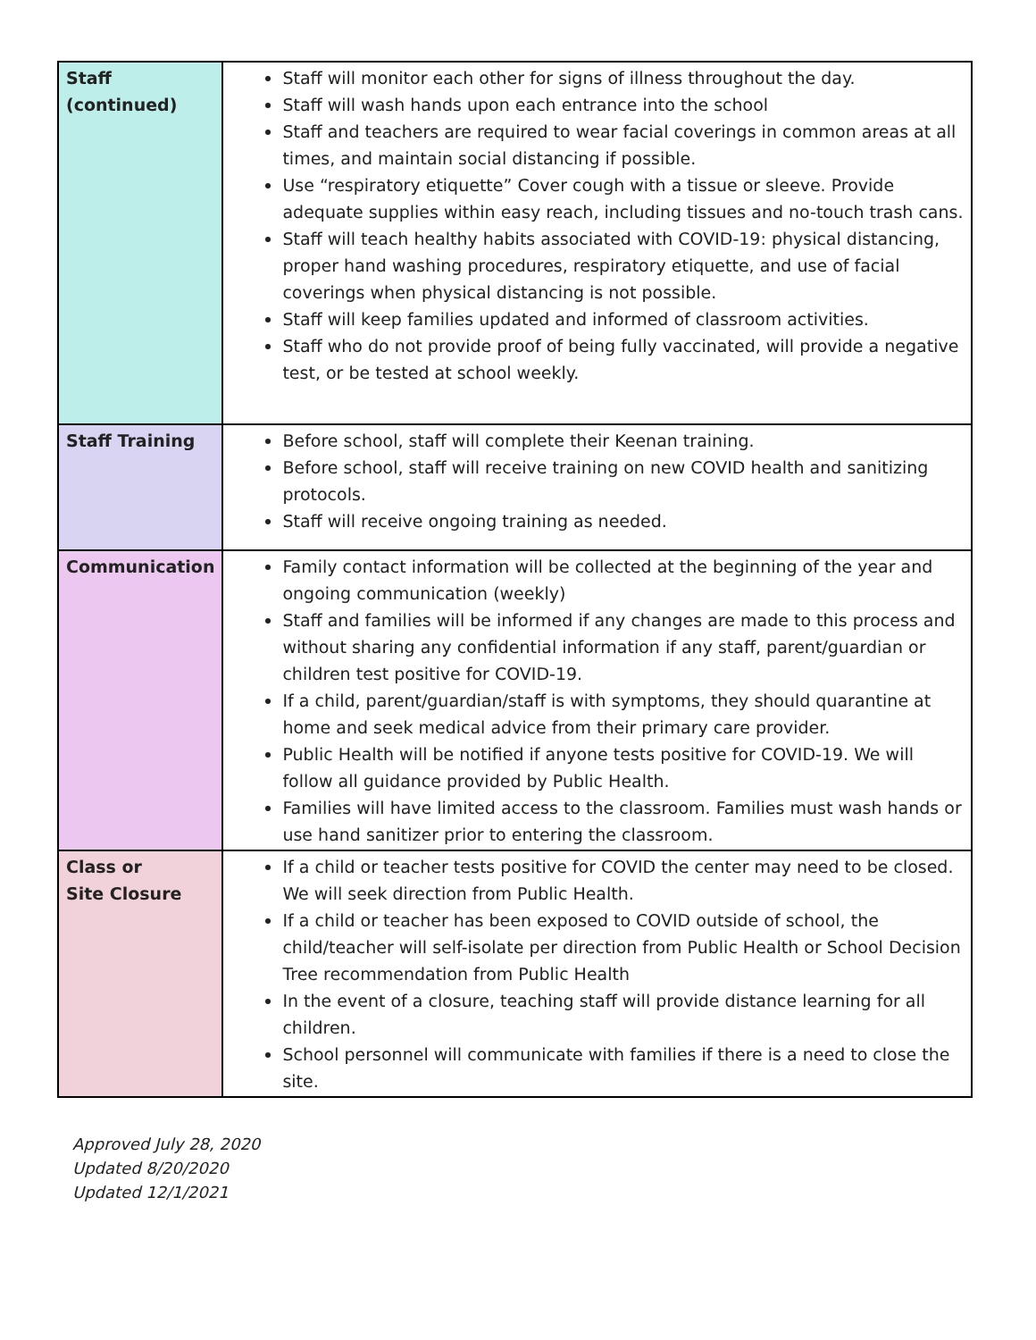| Staff (continued) | Staff will monitor each other for signs of illness throughout the day. Staff will wash hands upon each entrance into the school Staff and teachers are required to wear facial coverings in common areas at all times, and maintain social distancing if possible. Use “respiratory etiquette” Cover cough with a tissue or sleeve. Provide adequate supplies within easy reach, including tissues and no-touch trash cans. Staff will teach healthy habits associated with COVID-19: physical distancing, proper hand washing procedures, respiratory etiquette, and use of facial coverings when physical distancing is not possible. Staff will keep families updated and informed of classroom activities. Staff who do not provide proof of being fully vaccinated, will provide a negative test, or be tested at school weekly. |
| Staff Training | Before school, staff will complete their Keenan training. Before school, staff will receive training on new COVID health and sanitizing protocols. Staff will receive ongoing training as needed. |
| Communication | Family contact information will be collected at the beginning of the year and ongoing communication (weekly) Staff and families will be informed if any changes are made to this process and without sharing any confidential information if any staff, parent/guardian or children test positive for COVID-19. If a child, parent/guardian/staff is with symptoms, they should quarantine at home and seek medical advice from their primary care provider. Public Health will be notified if anyone tests positive for COVID-19. We will follow all guidance provided by Public Health. Families will have limited access to the classroom. Families must wash hands or use hand sanitizer prior to entering the classroom. |
| Class or Site Closure | If a child or teacher tests positive for COVID the center may need to be closed. We will seek direction from Public Health. If a child or teacher has been exposed to COVID outside of school, the child/teacher will self-isolate per direction from Public Health or School Decision Tree recommendation from Public Health In the event of a closure, teaching staff will provide distance learning for all children. School personnel will communicate with families if there is a need to close the site. |
Approved July 28, 2020
Updated 8/20/2020
Updated 12/1/2021